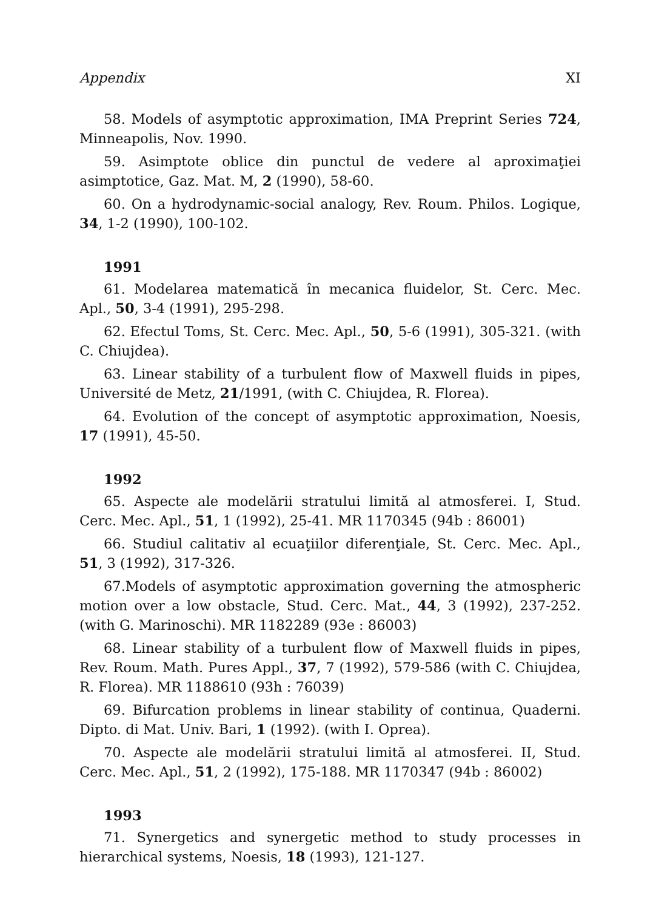Appendix XI
58. Models of asymptotic approximation, IMA Preprint Series 724, Minneapolis, Nov. 1990.
59. Asimptote oblice din punctul de vedere al aproximaţiei asimptotice, Gaz. Mat. M, 2 (1990), 58-60.
60. On a hydrodynamic-social analogy, Rev. Roum. Philos. Logique, 34, 1-2 (1990), 100-102.
1991
61. Modelarea matematică în mecanica fluidelor, St. Cerc. Mec. Apl., 50, 3-4 (1991), 295-298.
62. Efectul Toms, St. Cerc. Mec. Apl., 50, 5-6 (1991), 305-321. (with C. Chiujdea).
63. Linear stability of a turbulent flow of Maxwell fluids in pipes, Université de Metz, 21/1991, (with C. Chiujdea, R. Florea).
64. Evolution of the concept of asymptotic approximation, Noesis, 17 (1991), 45-50.
1992
65. Aspecte ale modelării stratului limită al atmosferei. I, Stud. Cerc. Mec. Apl., 51, 1 (1992), 25-41. MR 1170345 (94b : 86001)
66. Studiul calitativ al ecuaţiilor diferenţiale, St. Cerc. Mec. Apl., 51, 3 (1992), 317-326.
67.Models of asymptotic approximation governing the atmospheric motion over a low obstacle, Stud. Cerc. Mat., 44, 3 (1992), 237-252. (with G. Marinoschi). MR 1182289 (93e : 86003)
68. Linear stability of a turbulent flow of Maxwell fluids in pipes, Rev. Roum. Math. Pures Appl., 37, 7 (1992), 579-586 (with C. Chiujdea, R. Florea). MR 1188610 (93h : 76039)
69. Bifurcation problems in linear stability of continua, Quaderni. Dipto. di Mat. Univ. Bari, 1 (1992). (with I. Oprea).
70. Aspecte ale modelării stratului limită al atmosferei. II, Stud. Cerc. Mec. Apl., 51, 2 (1992), 175-188. MR 1170347 (94b : 86002)
1993
71. Synergetics and synergetic method to study processes in hierarchical systems, Noesis, 18 (1993), 121-127.